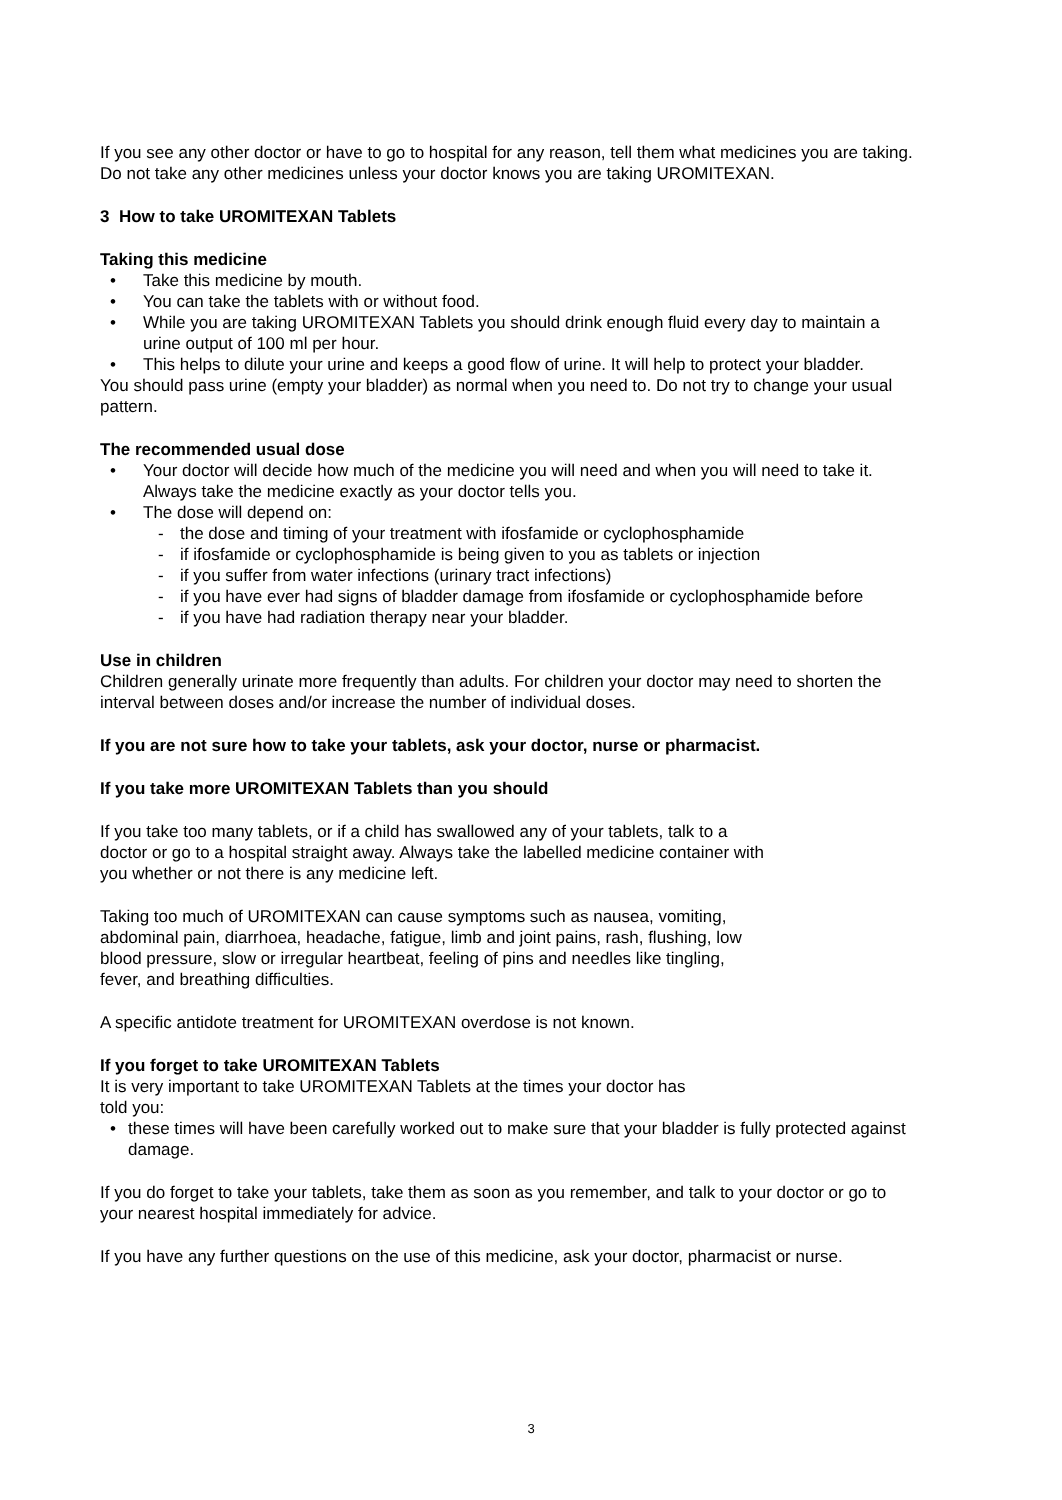If you see any other doctor or have to go to hospital for any reason, tell them what medicines you are taking. Do not take any other medicines unless your doctor knows you are taking UROMITEXAN.
3 How to take UROMITEXAN Tablets
Taking this medicine
Take this medicine by mouth.
You can take the tablets with or without food.
While you are taking UROMITEXAN Tablets you should drink enough fluid every day to maintain a urine output of 100 ml per hour.
This helps to dilute your urine and keeps a good flow of urine. It will help to protect your bladder.
You should pass urine (empty your bladder) as normal when you need to. Do not try to change your usual pattern.
The recommended usual dose
Your doctor will decide how much of the medicine you will need and when you will need to take it. Always take the medicine exactly as your doctor tells you.
The dose will depend on:
- the dose and timing of your treatment with ifosfamide or cyclophosphamide
- if ifosfamide or cyclophosphamide is being given to you as tablets or injection
- if you suffer from water infections (urinary tract infections)
- if you have ever had signs of bladder damage from ifosfamide or cyclophosphamide before
- if you have had radiation therapy near your bladder.
Use in children
Children generally urinate more frequently than adults. For children your doctor may need to shorten the interval between doses and/or increase the number of individual doses.
If you are not sure how to take your tablets, ask your doctor, nurse or pharmacist.
If you take more UROMITEXAN Tablets than you should
If you take too many tablets, or if a child has swallowed any of your tablets, talk to a
doctor or go to a hospital straight away. Always take the labelled medicine container with
you whether or not there is any medicine left.
Taking too much of UROMITEXAN can cause symptoms such as nausea, vomiting,
abdominal pain, diarrhoea, headache, fatigue, limb and joint pains, rash, flushing, low
blood pressure, slow or irregular heartbeat, feeling of pins and needles like tingling,
fever, and breathing difficulties.
A specific antidote treatment for UROMITEXAN overdose is not known.
If you forget to take UROMITEXAN Tablets
It is very important to take UROMITEXAN Tablets at the times your doctor has
told you:
these times will have been carefully worked out to make sure that your bladder is fully protected against damage.
If you do forget to take your tablets, take them as soon as you remember, and talk to your doctor or go to your nearest hospital immediately for advice.
If you have any further questions on the use of this medicine, ask your doctor, pharmacist or nurse.
3